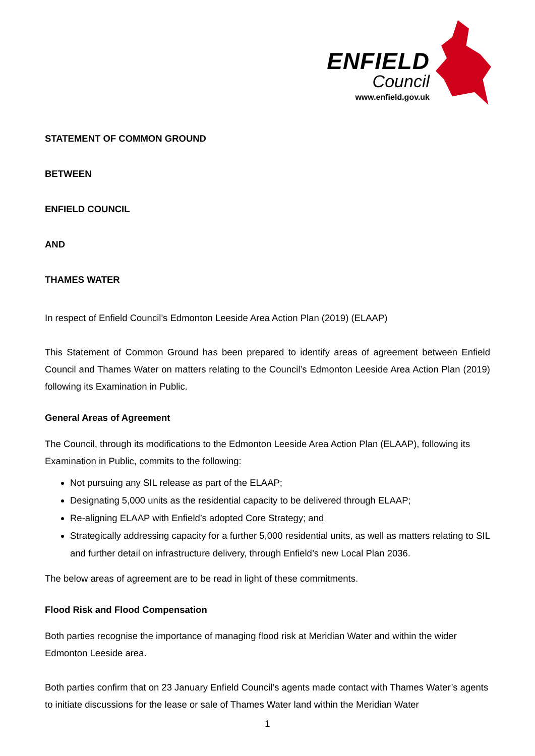ENFIELD
Council
www.enfield.gov.uk
STATEMENT OF COMMON GROUND
BETWEEN
ENFIELD COUNCIL
AND
THAMES WATER
In respect of Enfield Council’s Edmonton Leeside Area Action Plan (2019) (ELAAP)
This Statement of Common Ground has been prepared to identify areas of agreement between Enfield Council and Thames Water on matters relating to the Council’s Edmonton Leeside Area Action Plan (2019) following its Examination in Public.
General Areas of Agreement
The Council, through its modifications to the Edmonton Leeside Area Action Plan (ELAAP), following its Examination in Public, commits to the following:
Not pursuing any SIL release as part of the ELAAP;
Designating 5,000 units as the residential capacity to be delivered through ELAAP;
Re-aligning ELAAP with Enfield’s adopted Core Strategy; and
Strategically addressing capacity for a further 5,000 residential units, as well as matters relating to SIL and further detail on infrastructure delivery, through Enfield’s new Local Plan 2036.
The below areas of agreement are to be read in light of these commitments.
Flood Risk and Flood Compensation
Both parties recognise the importance of managing flood risk at Meridian Water and within the wider Edmonton Leeside area.
Both parties confirm that on 23 January Enfield Council’s agents made contact with Thames Water’s agents to initiate discussions for the lease or sale of Thames Water land within the Meridian Water
1